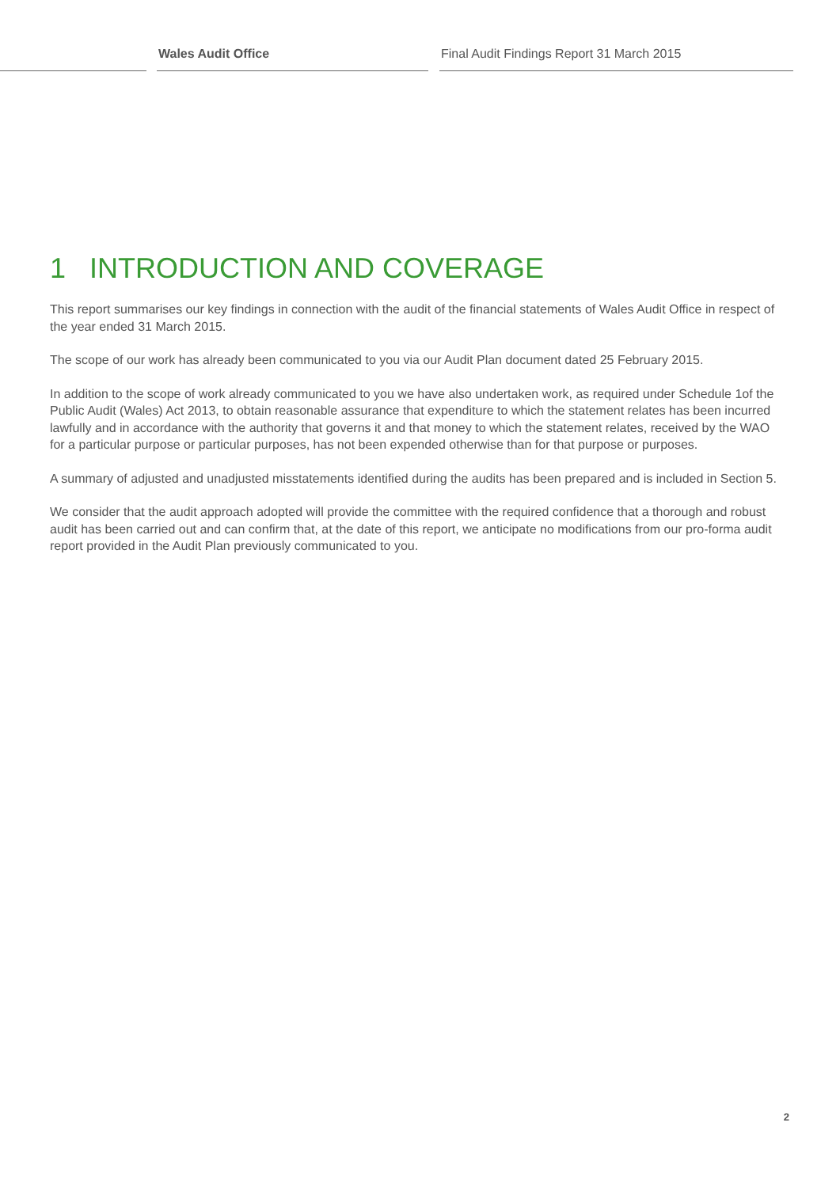Wales Audit Office
Final Audit Findings Report 31 March 2015
1 INTRODUCTION AND COVERAGE
This report summarises our key findings in connection with the audit of the financial statements of Wales Audit Office in respect of the year ended 31 March 2015.
The scope of our work has already been communicated to you via our Audit Plan document dated 25 February 2015.
In addition to the scope of work already communicated to you we have also undertaken work, as required under Schedule 1of the Public Audit (Wales) Act 2013, to obtain reasonable assurance that expenditure to which the statement relates has been incurred lawfully and in accordance with the authority that governs it and that money to which the statement relates, received by the WAO for a particular purpose or particular purposes, has not been expended otherwise than for that purpose or purposes.
A summary of adjusted and unadjusted misstatements identified during the audits has been prepared and is included in Section 5.
We consider that the audit approach adopted will provide the committee with the required confidence that a thorough and robust audit has been carried out and can confirm that, at the date of this report, we anticipate no modifications from our pro-forma audit report provided in the Audit Plan previously communicated to you.
2